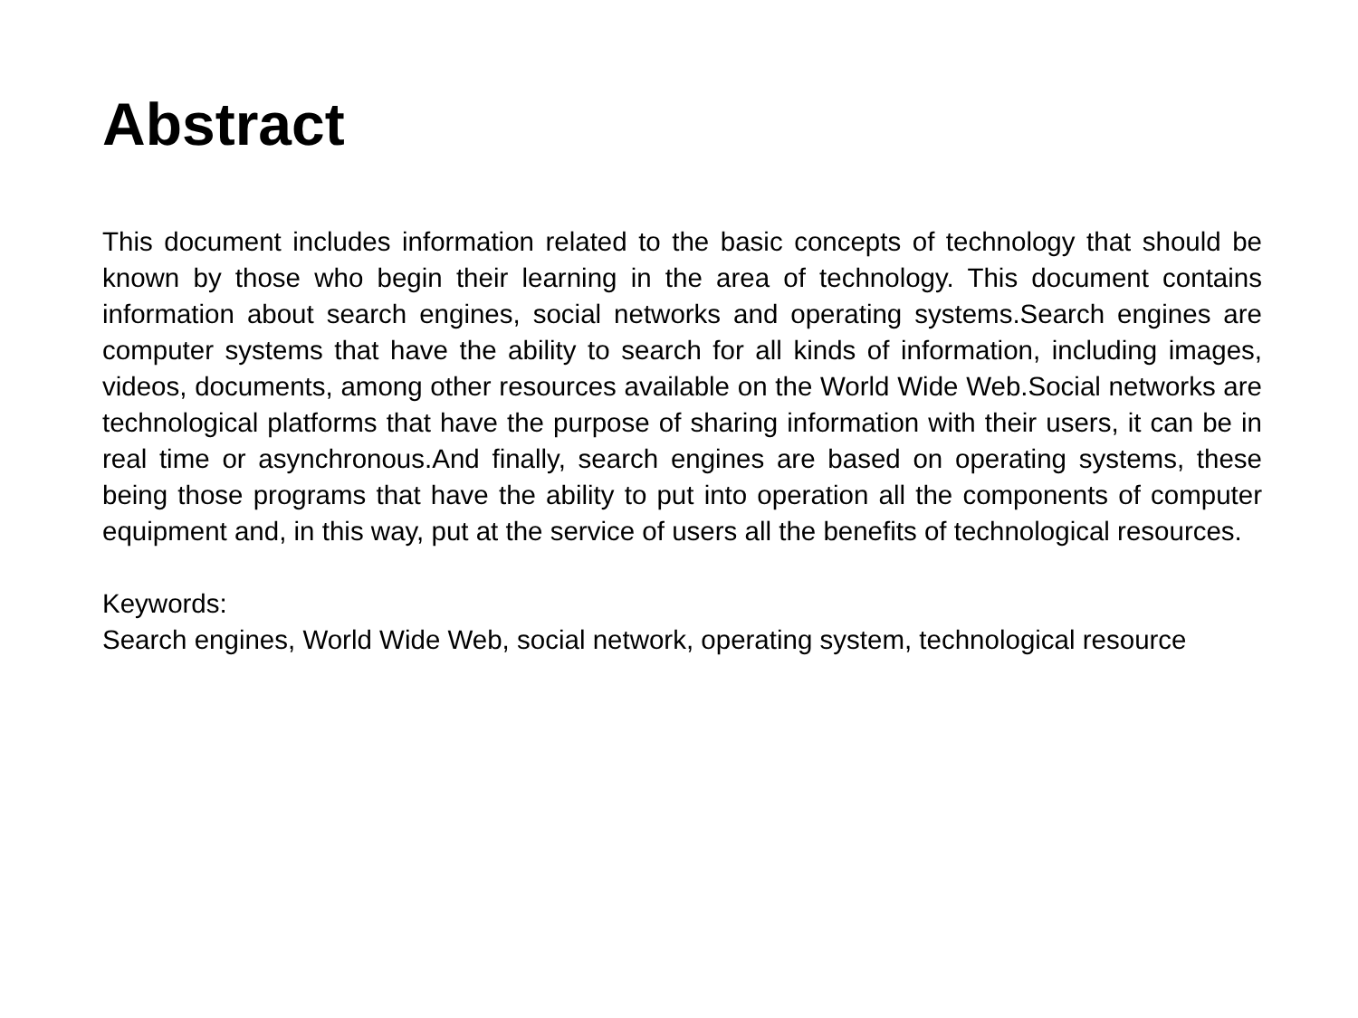Abstract
This document includes information related to the basic concepts of technology that should be known by those who begin their learning in the area of technology. This document contains information about search engines, social networks and operating systems.Search engines are computer systems that have the ability to search for all kinds of information, including images, videos, documents, among other resources available on the World Wide Web.Social networks are technological platforms that have the purpose of sharing information with their users, it can be in real time or asynchronous.And finally, search engines are based on operating systems, these being those programs that have the ability to put into operation all the components of computer equipment and, in this way, put at the service of users all the benefits of technological resources.
Keywords:
Search engines, World Wide Web, social network, operating system, technological resource